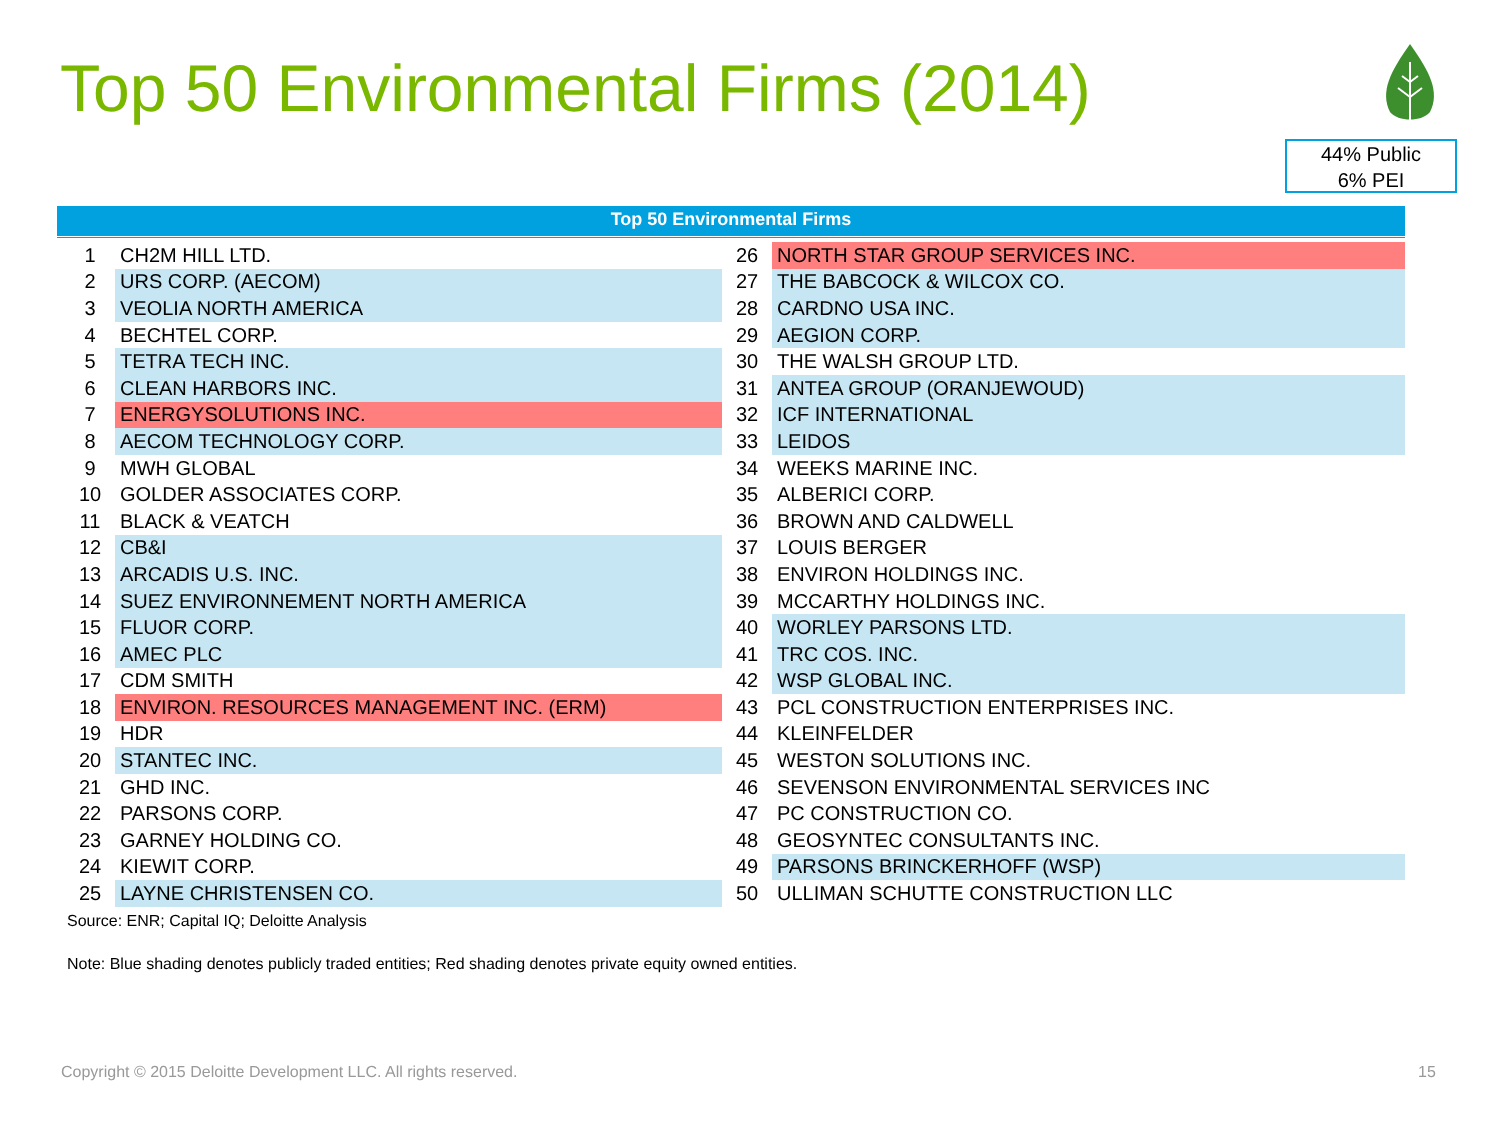Top 50 Environmental Firms (2014)
44% Public
6% PEI
Top 50 Environmental Firms
| 1 | CH2M HILL LTD. | 26 | NORTH STAR GROUP SERVICES INC. |
| 2 | URS CORP. (AECOM) | 27 | THE BABCOCK & WILCOX CO. |
| 3 | VEOLIA NORTH AMERICA | 28 | CARDNO USA INC. |
| 4 | BECHTEL CORP. | 29 | AEGION CORP. |
| 5 | TETRA TECH INC. | 30 | THE WALSH GROUP LTD. |
| 6 | CLEAN HARBORS INC. | 31 | ANTEA GROUP (ORANJEWOUD) |
| 7 | ENERGYSOLUTIONS INC. | 32 | ICF INTERNATIONAL |
| 8 | AECOM TECHNOLOGY CORP. | 33 | LEIDOS |
| 9 | MWH GLOBAL | 34 | WEEKS MARINE INC. |
| 10 | GOLDER ASSOCIATES CORP. | 35 | ALBERICI CORP. |
| 11 | BLACK & VEATCH | 36 | BROWN AND CALDWELL |
| 12 | CB&I | 37 | LOUIS BERGER |
| 13 | ARCADIS U.S. INC. | 38 | ENVIRON HOLDINGS INC. |
| 14 | SUEZ ENVIRONNEMENT NORTH AMERICA | 39 | MCCARTHY HOLDINGS INC. |
| 15 | FLUOR CORP. | 40 | WORLEY PARSONS LTD. |
| 16 | AMEC PLC | 41 | TRC COS. INC. |
| 17 | CDM SMITH | 42 | WSP GLOBAL INC. |
| 18 | ENVIRON. RESOURCES MANAGEMENT INC. (ERM) | 43 | PCL CONSTRUCTION ENTERPRISES INC. |
| 19 | HDR | 44 | KLEINFELDER |
| 20 | STANTEC INC. | 45 | WESTON SOLUTIONS INC. |
| 21 | GHD INC. | 46 | SEVENSON ENVIRONMENTAL SERVICES INC |
| 22 | PARSONS CORP. | 47 | PC CONSTRUCTION CO. |
| 23 | GARNEY HOLDING CO. | 48 | GEOSYNTEC CONSULTANTS INC. |
| 24 | KIEWIT CORP. | 49 | PARSONS BRINCKERHOFF (WSP) |
| 25 | LAYNE CHRISTENSEN CO. | 50 | ULLIMAN SCHUTTE CONSTRUCTION LLC |
Source: ENR; Capital IQ; Deloitte Analysis
Note: Blue shading denotes publicly traded entities; Red shading denotes private equity owned entities.
Copyright © 2015 Deloitte Development LLC. All rights reserved.
15